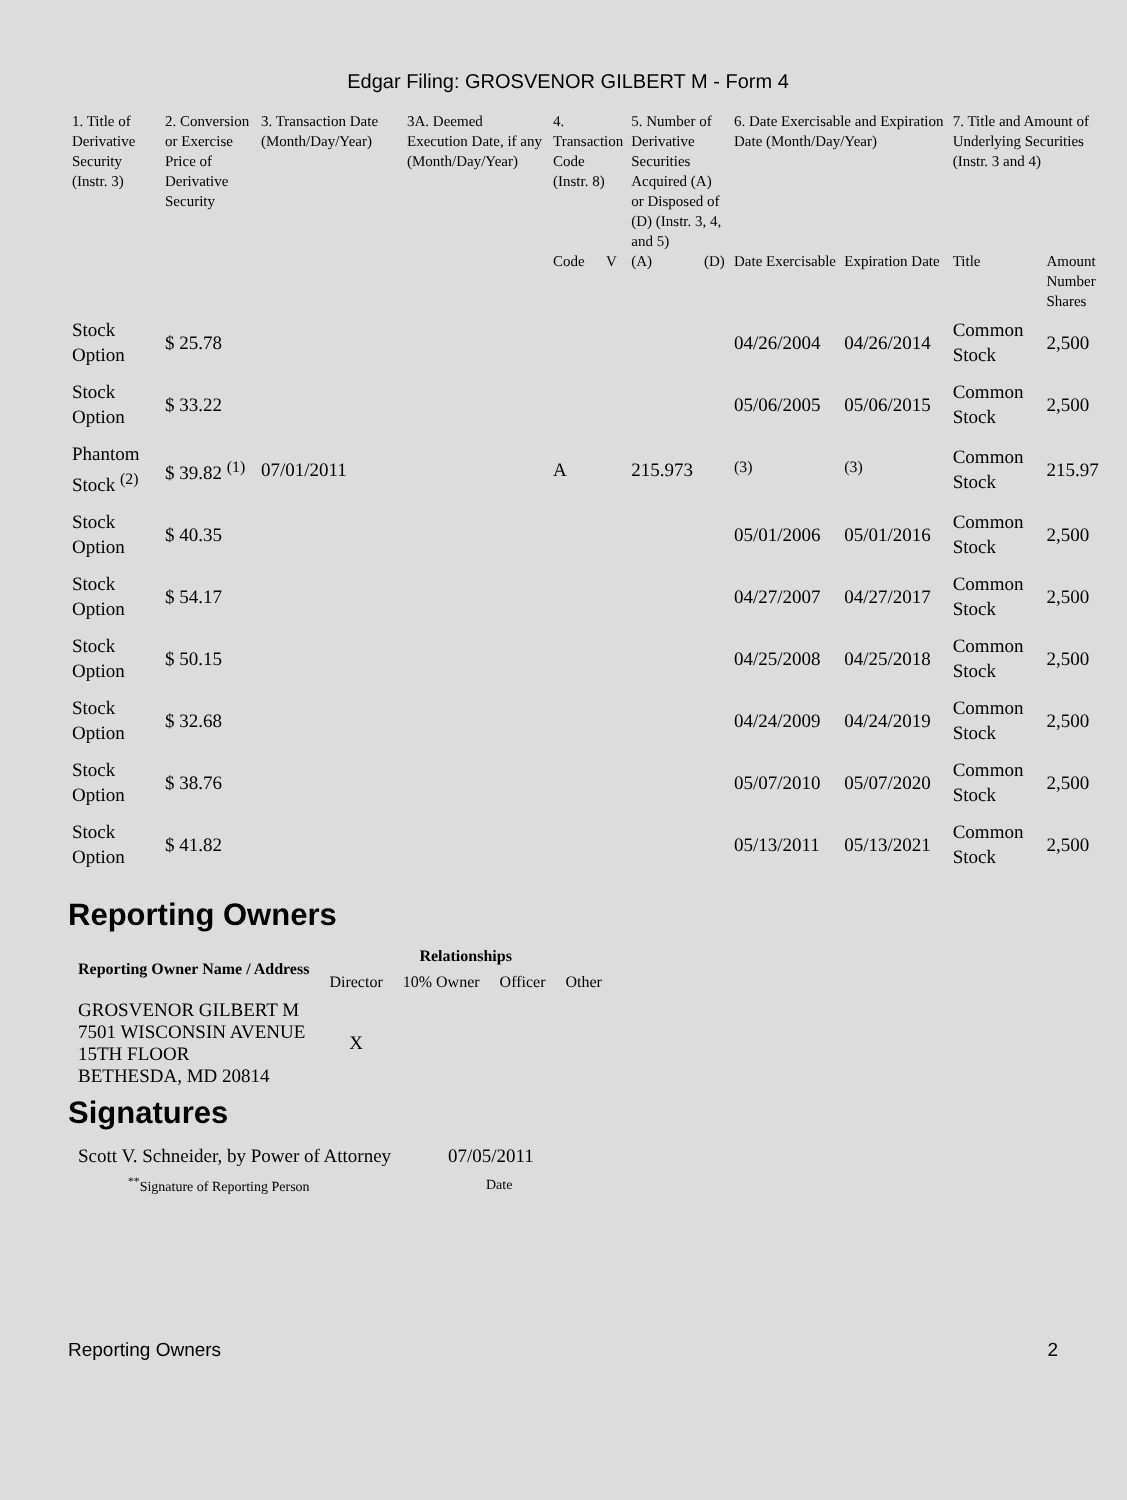Edgar Filing: GROSVENOR GILBERT M - Form 4
| 1. Title of Derivative Security (Instr. 3) | 2. Conversion or Exercise Price of Derivative Security | 3. Transaction Date (Month/Day/Year) | 3A. Deemed Execution Date, if any (Month/Day/Year) | 4. Transaction Code (Instr. 8) | | 5. Number of Derivative Securities Acquired (A) or Disposed of (D) (Instr. 3, 4, and 5) | | 6. Date Exercisable and Expiration Date (Month/Day/Year) | | 7. Title and Amount of Underlying Securities (Instr. 3 and 4) | |
| --- | --- | --- | --- | --- | --- | --- | --- | --- | --- | --- | --- |
| | | | | Code | V | (A) | (D) | Date Exercisable | Expiration Date | Title | Amount Number Shares |
| Stock Option | $ 25.78 | | | | | | | 04/26/2004 | 04/26/2014 | Common Stock | 2,500 |
| Stock Option | $ 33.22 | | | | | | | 05/06/2005 | 05/06/2015 | Common Stock | 2,500 |
| Phantom Stock <sup>(2)</sup> | $ 39.82 <sup>(1)</sup> | 07/01/2011 | | A | | 215.973 | | <sup>(3)</sup> | <sup>(3)</sup> | Common Stock | 215.97 |
| Stock Option | $ 40.35 | | | | | | | 05/01/2006 | 05/01/2016 | Common Stock | 2,500 |
| Stock Option | $ 54.17 | | | | | | | 04/27/2007 | 04/27/2017 | Common Stock | 2,500 |
| Stock Option | $ 50.15 | | | | | | | 04/25/2008 | 04/25/2018 | Common Stock | 2,500 |
| Stock Option | $ 32.68 | | | | | | | 04/24/2009 | 04/24/2019 | Common Stock | 2,500 |
| Stock Option | $ 38.76 | | | | | | | 05/07/2010 | 05/07/2020 | Common Stock | 2,500 |
| Stock Option | $ 41.82 | | | | | | | 05/13/2011 | 05/13/2021 | Common Stock | 2,500 |
Reporting Owners
| Reporting Owner Name / Address | Relationships | | | |
| --- | --- | --- | --- | --- |
| | Director | 10% Owner | Officer | Other |
| GROSVENOR GILBERT M 7501 WISCONSIN AVENUE 15TH FLOOR BETHESDA, MD 20814 | X | | | |
Signatures
| Scott V. Schneider, by Power of Attorney | 07/05/2011 |
| <sup>**</sup> Signature of Reporting Person | Date |
Reporting Owners 2